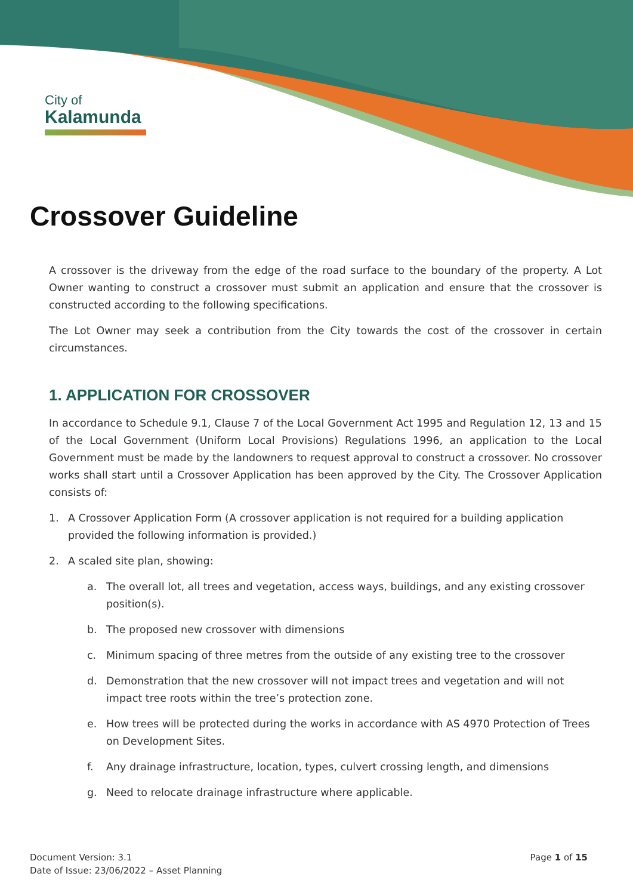City of
Kalamunda
Crossover Guideline
A crossover is the driveway from the edge of the road surface to the boundary of the property. A Lot Owner wanting to construct a crossover must submit an application and ensure that the crossover is constructed according to the following specifications.
The Lot Owner may seek a contribution from the City towards the cost of the crossover in certain circumstances.
1. APPLICATION FOR CROSSOVER
In accordance to Schedule 9.1, Clause 7 of the Local Government Act 1995 and Regulation 12, 13 and 15 of the Local Government (Uniform Local Provisions) Regulations 1996, an application to the Local Government must be made by the landowners to request approval to construct a crossover. No crossover works shall start until a Crossover Application has been approved by the City. The Crossover Application consists of:
1. A Crossover Application Form (A crossover application is not required for a building application provided the following information is provided.)
2. A scaled site plan, showing:
a. The overall lot, all trees and vegetation, access ways, buildings, and any existing crossover position(s).
b. The proposed new crossover with dimensions
c. Minimum spacing of three metres from the outside of any existing tree to the crossover
d. Demonstration that the new crossover will not impact trees and vegetation and will not impact tree roots within the tree’s protection zone.
e. How trees will be protected during the works in accordance with AS 4970 Protection of Trees on Development Sites.
f. Any drainage infrastructure, location, types, culvert crossing length, and dimensions
g. Need to relocate drainage infrastructure where applicable.
Document Version: 3.1
Date of Issue: 23/06/2022 – Asset Planning
Page 1 of 15